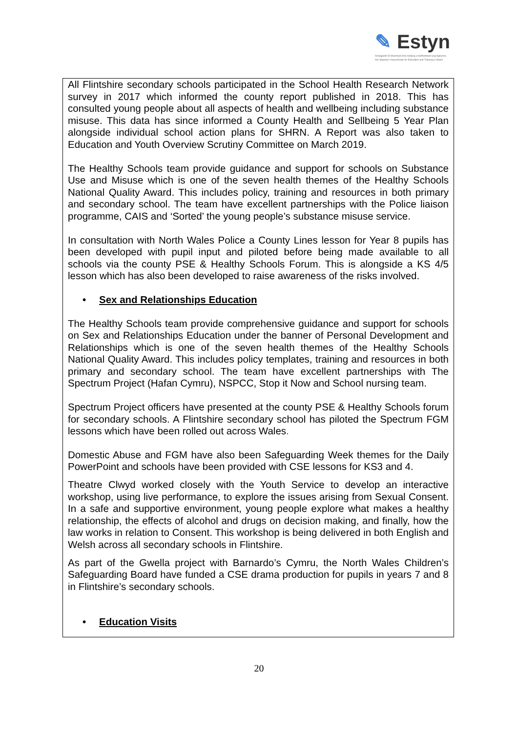✎ Estyn
Arolygiaeth Ei Mawrhydi dros Addysg a Hyfforddiant yng Nghymru
Her Majesty's Inspectorate for Education and Training in Wales
All Flintshire secondary schools participated in the School Health Research Network survey in 2017 which informed the county report published in 2018. This has consulted young people about all aspects of health and wellbeing including substance misuse. This data has since informed a County Health and Sellbeing 5 Year Plan alongside individual school action plans for SHRN. A Report was also taken to Education and Youth Overview Scrutiny Committee on March 2019.
The Healthy Schools team provide guidance and support for schools on Substance Use and Misuse which is one of the seven health themes of the Healthy Schools National Quality Award. This includes policy, training and resources in both primary and secondary school. The team have excellent partnerships with the Police liaison programme, CAIS and ‘Sorted’ the young people’s substance misuse service.
In consultation with North Wales Police a County Lines lesson for Year 8 pupils has been developed with pupil input and piloted before being made available to all schools via the county PSE & Healthy Schools Forum. This is alongside a KS 4/5 lesson which has also been developed to raise awareness of the risks involved.
• Sex and Relationships Education
The Healthy Schools team provide comprehensive guidance and support for schools on Sex and Relationships Education under the banner of Personal Development and Relationships which is one of the seven health themes of the Healthy Schools National Quality Award. This includes policy templates, training and resources in both primary and secondary school. The team have excellent partnerships with The Spectrum Project (Hafan Cymru), NSPCC, Stop it Now and School nursing team.
Spectrum Project officers have presented at the county PSE & Healthy Schools forum for secondary schools. A Flintshire secondary school has piloted the Spectrum FGM lessons which have been rolled out across Wales.
Domestic Abuse and FGM have also been Safeguarding Week themes for the Daily PowerPoint and schools have been provided with CSE lessons for KS3 and 4.
Theatre Clwyd worked closely with the Youth Service to develop an interactive workshop, using live performance, to explore the issues arising from Sexual Consent. In a safe and supportive environment, young people explore what makes a healthy relationship, the effects of alcohol and drugs on decision making, and finally, how the law works in relation to Consent. This workshop is being delivered in both English and Welsh across all secondary schools in Flintshire.
As part of the Gwella project with Barnardo’s Cymru, the North Wales Children’s Safeguarding Board have funded a CSE drama production for pupils in years 7 and 8 in Flintshire’s secondary schools.
• Education Visits
20